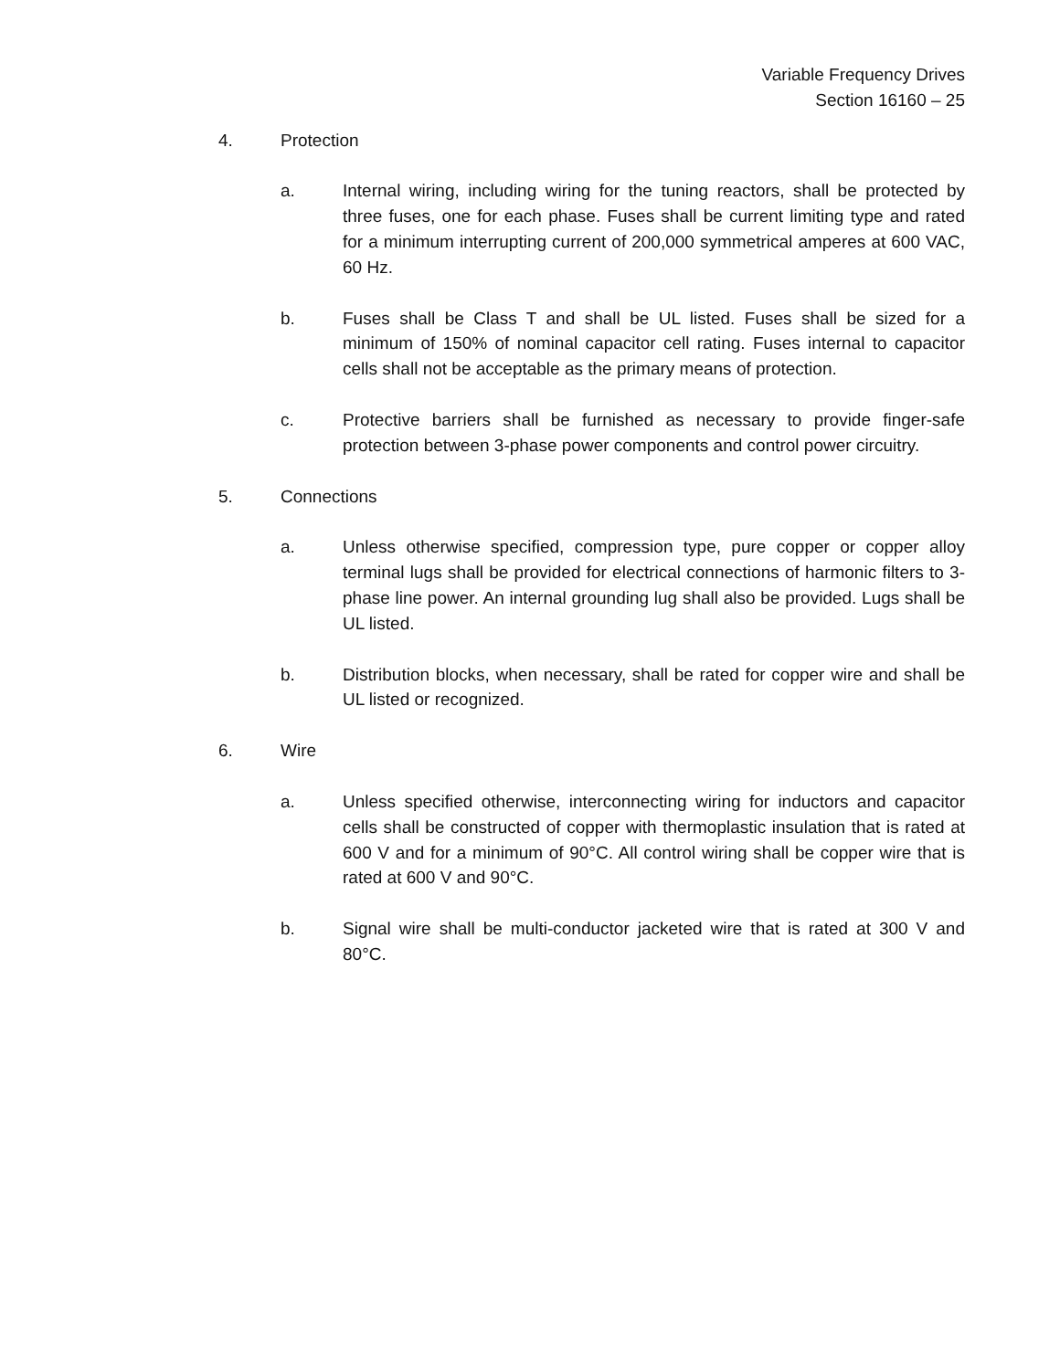Variable Frequency Drives
Section 16160 – 25
4. Protection
a. Internal wiring, including wiring for the tuning reactors, shall be protected by three fuses, one for each phase. Fuses shall be current limiting type and rated for a minimum interrupting current of 200,000 symmetrical amperes at 600 VAC, 60 Hz.
b. Fuses shall be Class T and shall be UL listed. Fuses shall be sized for a minimum of 150% of nominal capacitor cell rating. Fuses internal to capacitor cells shall not be acceptable as the primary means of protection.
c. Protective barriers shall be furnished as necessary to provide finger-safe protection between 3-phase power components and control power circuitry.
5. Connections
a. Unless otherwise specified, compression type, pure copper or copper alloy terminal lugs shall be provided for electrical connections of harmonic filters to 3-phase line power. An internal grounding lug shall also be provided. Lugs shall be UL listed.
b. Distribution blocks, when necessary, shall be rated for copper wire and shall be UL listed or recognized.
6. Wire
a. Unless specified otherwise, interconnecting wiring for inductors and capacitor cells shall be constructed of copper with thermoplastic insulation that is rated at 600 V and for a minimum of 90°C. All control wiring shall be copper wire that is rated at 600 V and 90°C.
b. Signal wire shall be multi-conductor jacketed wire that is rated at 300 V and 80°C.